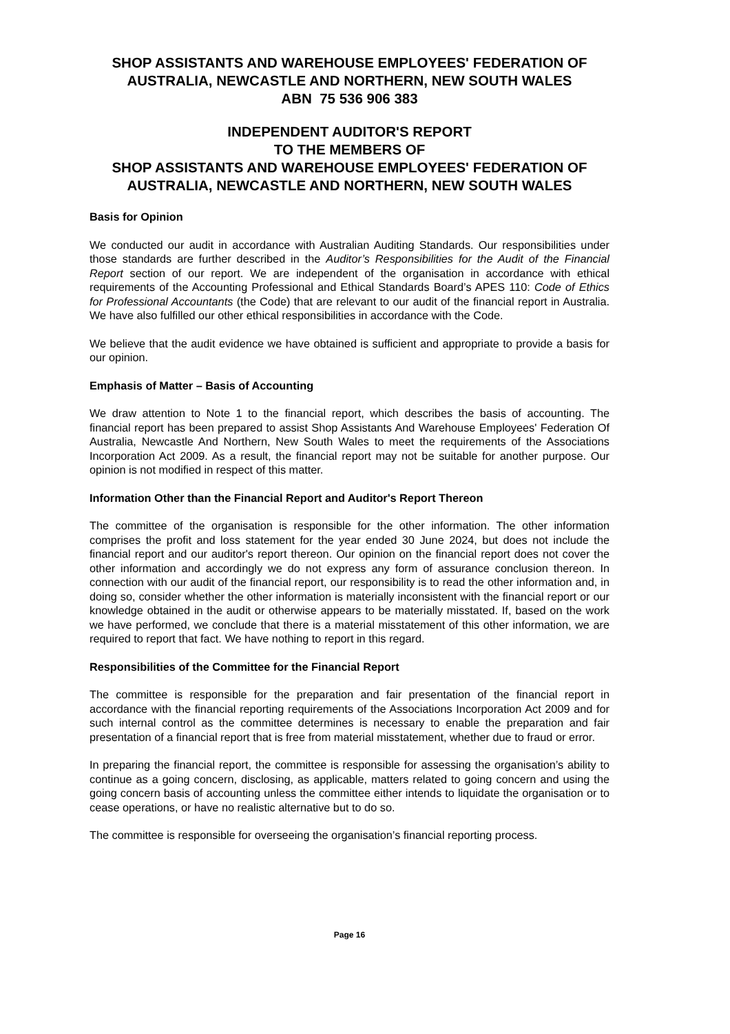SHOP ASSISTANTS AND WAREHOUSE EMPLOYEES' FEDERATION OF AUSTRALIA, NEWCASTLE AND NORTHERN, NEW SOUTH WALES
ABN 75 536 906 383
INDEPENDENT AUDITOR'S REPORT
TO THE MEMBERS OF
SHOP ASSISTANTS AND WAREHOUSE EMPLOYEES' FEDERATION OF AUSTRALIA, NEWCASTLE AND NORTHERN, NEW SOUTH WALES
Basis for Opinion
We conducted our audit in accordance with Australian Auditing Standards. Our responsibilities under those standards are further described in the Auditor’s Responsibilities for the Audit of the Financial Report section of our report. We are independent of the organisation in accordance with ethical requirements of the Accounting Professional and Ethical Standards Board’s APES 110: Code of Ethics for Professional Accountants (the Code) that are relevant to our audit of the financial report in Australia. We have also fulfilled our other ethical responsibilities in accordance with the Code.
We believe that the audit evidence we have obtained is sufficient and appropriate to provide a basis for our opinion.
Emphasis of Matter – Basis of Accounting
We draw attention to Note 1 to the financial report, which describes the basis of accounting. The financial report has been prepared to assist Shop Assistants And Warehouse Employees' Federation Of Australia, Newcastle And Northern, New South Wales to meet the requirements of the Associations Incorporation Act 2009. As a result, the financial report may not be suitable for another purpose. Our opinion is not modified in respect of this matter.
Information Other than the Financial Report and Auditor's Report Thereon
The committee of the organisation is responsible for the other information. The other information comprises the profit and loss statement for the year ended 30 June 2024, but does not include the financial report and our auditor's report thereon. Our opinion on the financial report does not cover the other information and accordingly we do not express any form of assurance conclusion thereon. In connection with our audit of the financial report, our responsibility is to read the other information and, in doing so, consider whether the other information is materially inconsistent with the financial report or our knowledge obtained in the audit or otherwise appears to be materially misstated. If, based on the work we have performed, we conclude that there is a material misstatement of this other information, we are required to report that fact. We have nothing to report in this regard.
Responsibilities of the Committee for the Financial Report
The committee is responsible for the preparation and fair presentation of the financial report in accordance with the financial reporting requirements of the Associations Incorporation Act 2009 and for such internal control as the committee determines is necessary to enable the preparation and fair presentation of a financial report that is free from material misstatement, whether due to fraud or error.
In preparing the financial report, the committee is responsible for assessing the organisation’s ability to continue as a going concern, disclosing, as applicable, matters related to going concern and using the going concern basis of accounting unless the committee either intends to liquidate the organisation or to cease operations, or have no realistic alternative but to do so.
The committee is responsible for overseeing the organisation’s financial reporting process.
Page 16